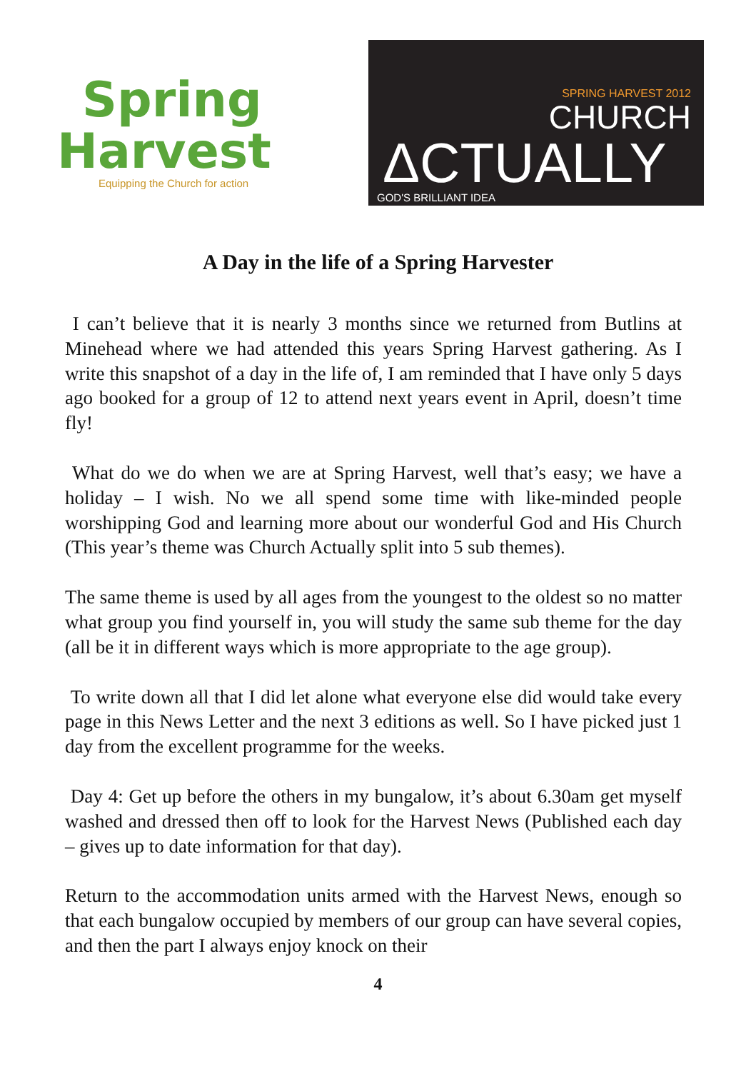Spring
Harvest
Equipping the Church for action
SPRING HARVEST 2012
CHURCH
ΔCTUALLY
GOD'S BRILLIANT IDEA
A Day in the life of a Spring Harvester
I can’t believe that it is nearly 3 months since we returned from Butlins at Minehead where we had attended this years Spring Harvest gathering. As I write this snapshot of a day in the life of, I am reminded that I have only 5 days ago booked for a group of 12 to attend next years event in April, doesn’t time fly!
What do we do when we are at Spring Harvest, well that’s easy; we have a holiday – I wish. No we all spend some time with like-minded people worshipping God and learning more about our wonderful God and His Church (This year’s theme was Church Actually split into 5 sub themes).
The same theme is used by all ages from the youngest to the oldest so no matter what group you find yourself in, you will study the same sub theme for the day (all be it in different ways which is more appropriate to the age group).
To write down all that I did let alone what everyone else did would take every page in this News Letter and the next 3 editions as well. So I have picked just 1 day from the excellent programme for the weeks.
Day 4: Get up before the others in my bungalow, it’s about 6.30am get myself washed and dressed then off to look for the Harvest News (Published each day – gives up to date information for that day).
Return to the accommodation units armed with the Harvest News, enough so that each bungalow occupied by members of our group can have several copies, and then the part I always enjoy knock on their
4